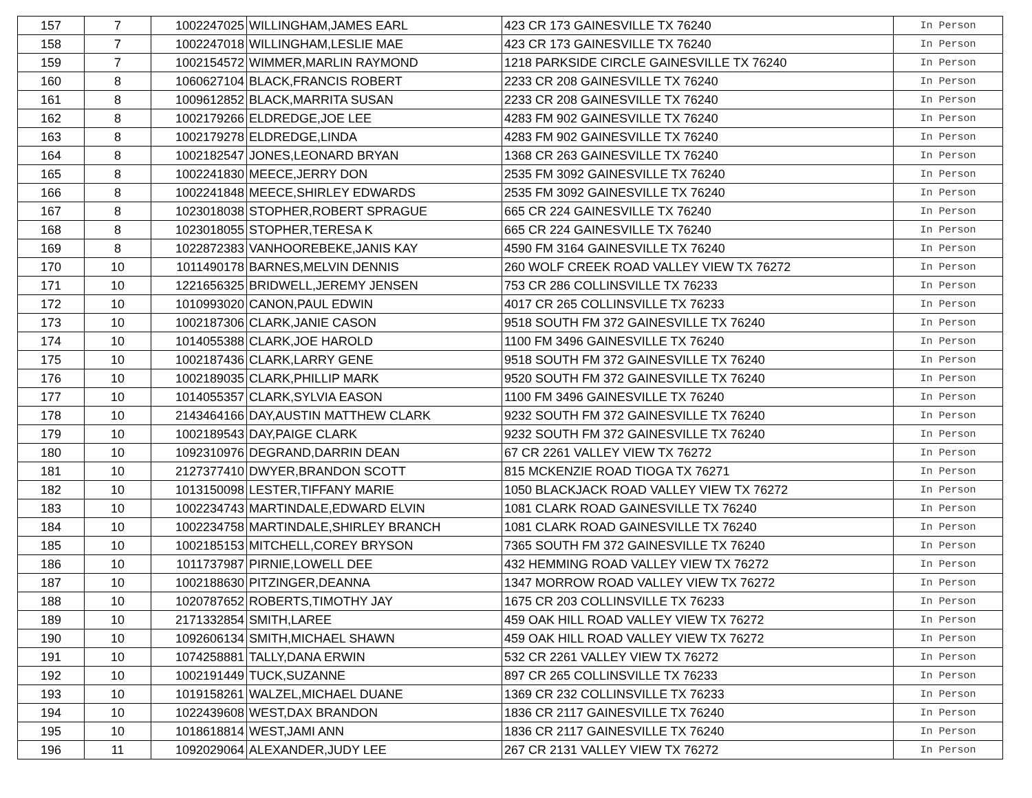| 157 | 7 | 1002247025 | WILLINGHAM,JAMES EARL | 423 CR 173 GAINESVILLE TX 76240 | In Person |
| 158 | 7 | 1002247018 | WILLINGHAM,LESLIE MAE | 423 CR 173 GAINESVILLE TX 76240 | In Person |
| 159 | 7 | 1002154572 | WIMMER,MARLIN RAYMOND | 1218 PARKSIDE CIRCLE GAINESVILLE TX 76240 | In Person |
| 160 | 8 | 1060627104 | BLACK,FRANCIS ROBERT | 2233 CR 208 GAINESVILLE TX 76240 | In Person |
| 161 | 8 | 1009612852 | BLACK,MARRITA SUSAN | 2233 CR 208 GAINESVILLE TX 76240 | In Person |
| 162 | 8 | 1002179266 | ELDREDGE,JOE LEE | 4283 FM 902 GAINESVILLE TX 76240 | In Person |
| 163 | 8 | 1002179278 | ELDREDGE,LINDA | 4283 FM 902 GAINESVILLE TX 76240 | In Person |
| 164 | 8 | 1002182547 | JONES,LEONARD BRYAN | 1368 CR 263 GAINESVILLE TX 76240 | In Person |
| 165 | 8 | 1002241830 | MEECE,JERRY DON | 2535 FM 3092 GAINESVILLE TX 76240 | In Person |
| 166 | 8 | 1002241848 | MEECE,SHIRLEY EDWARDS | 2535 FM 3092 GAINESVILLE TX 76240 | In Person |
| 167 | 8 | 1023018038 | STOPHER,ROBERT SPRAGUE | 665 CR 224 GAINESVILLE TX 76240 | In Person |
| 168 | 8 | 1023018055 | STOPHER,TERESA K | 665 CR 224 GAINESVILLE TX 76240 | In Person |
| 169 | 8 | 1022872383 | VANHOOREBEKE,JANIS KAY | 4590 FM 3164 GAINESVILLE TX 76240 | In Person |
| 170 | 10 | 1011490178 | BARNES,MELVIN DENNIS | 260 WOLF CREEK ROAD VALLEY VIEW TX 76272 | In Person |
| 171 | 10 | 1221656325 | BRIDWELL,JEREMY JENSEN | 753 CR 286 COLLINSVILLE TX 76233 | In Person |
| 172 | 10 | 1010993020 | CANON,PAUL EDWIN | 4017 CR 265 COLLINSVILLE TX 76233 | In Person |
| 173 | 10 | 1002187306 | CLARK,JANIE CASON | 9518 SOUTH FM 372 GAINESVILLE TX 76240 | In Person |
| 174 | 10 | 1014055388 | CLARK,JOE HAROLD | 1100 FM 3496 GAINESVILLE TX 76240 | In Person |
| 175 | 10 | 1002187436 | CLARK,LARRY GENE | 9518 SOUTH FM 372 GAINESVILLE TX 76240 | In Person |
| 176 | 10 | 1002189035 | CLARK,PHILLIP MARK | 9520 SOUTH FM 372 GAINESVILLE TX 76240 | In Person |
| 177 | 10 | 1014055357 | CLARK,SYLVIA EASON | 1100 FM 3496 GAINESVILLE TX 76240 | In Person |
| 178 | 10 | 2143464166 | DAY,AUSTIN MATTHEW CLARK | 9232 SOUTH FM 372 GAINESVILLE TX 76240 | In Person |
| 179 | 10 | 1002189543 | DAY,PAIGE CLARK | 9232 SOUTH FM 372 GAINESVILLE TX 76240 | In Person |
| 180 | 10 | 1092310976 | DEGRAND,DARRIN DEAN | 67 CR 2261 VALLEY VIEW TX 76272 | In Person |
| 181 | 10 | 2127377410 | DWYER,BRANDON SCOTT | 815 MCKENZIE ROAD TIOGA TX 76271 | In Person |
| 182 | 10 | 1013150098 | LESTER,TIFFANY MARIE | 1050 BLACKJACK ROAD VALLEY VIEW TX 76272 | In Person |
| 183 | 10 | 1002234743 | MARTINDALE,EDWARD ELVIN | 1081 CLARK ROAD GAINESVILLE TX 76240 | In Person |
| 184 | 10 | 1002234758 | MARTINDALE,SHIRLEY BRANCH | 1081 CLARK ROAD GAINESVILLE TX 76240 | In Person |
| 185 | 10 | 1002185153 | MITCHELL,COREY BRYSON | 7365 SOUTH FM 372 GAINESVILLE TX 76240 | In Person |
| 186 | 10 | 1011737987 | PIRNIE,LOWELL DEE | 432 HEMMING ROAD VALLEY VIEW TX 76272 | In Person |
| 187 | 10 | 1002188630 | PITZINGER,DEANNA | 1347 MORROW ROAD VALLEY VIEW TX 76272 | In Person |
| 188 | 10 | 1020787652 | ROBERTS,TIMOTHY JAY | 1675 CR 203 COLLINSVILLE TX 76233 | In Person |
| 189 | 10 | 2171332854 | SMITH,LAREE | 459 OAK HILL ROAD VALLEY VIEW TX 76272 | In Person |
| 190 | 10 | 1092606134 | SMITH,MICHAEL SHAWN | 459 OAK HILL ROAD VALLEY VIEW TX 76272 | In Person |
| 191 | 10 | 1074258881 | TALLY,DANA ERWIN | 532 CR 2261 VALLEY VIEW TX 76272 | In Person |
| 192 | 10 | 1002191449 | TUCK,SUZANNE | 897 CR 265 COLLINSVILLE TX 76233 | In Person |
| 193 | 10 | 1019158261 | WALZEL,MICHAEL DUANE | 1369 CR 232 COLLINSVILLE TX 76233 | In Person |
| 194 | 10 | 1022439608 | WEST,DAX BRANDON | 1836 CR 2117 GAINESVILLE TX 76240 | In Person |
| 195 | 10 | 1018618814 | WEST,JAMI ANN | 1836 CR 2117 GAINESVILLE TX 76240 | In Person |
| 196 | 11 | 1092029064 | ALEXANDER,JUDY LEE | 267 CR 2131 VALLEY VIEW TX 76272 | In Person |